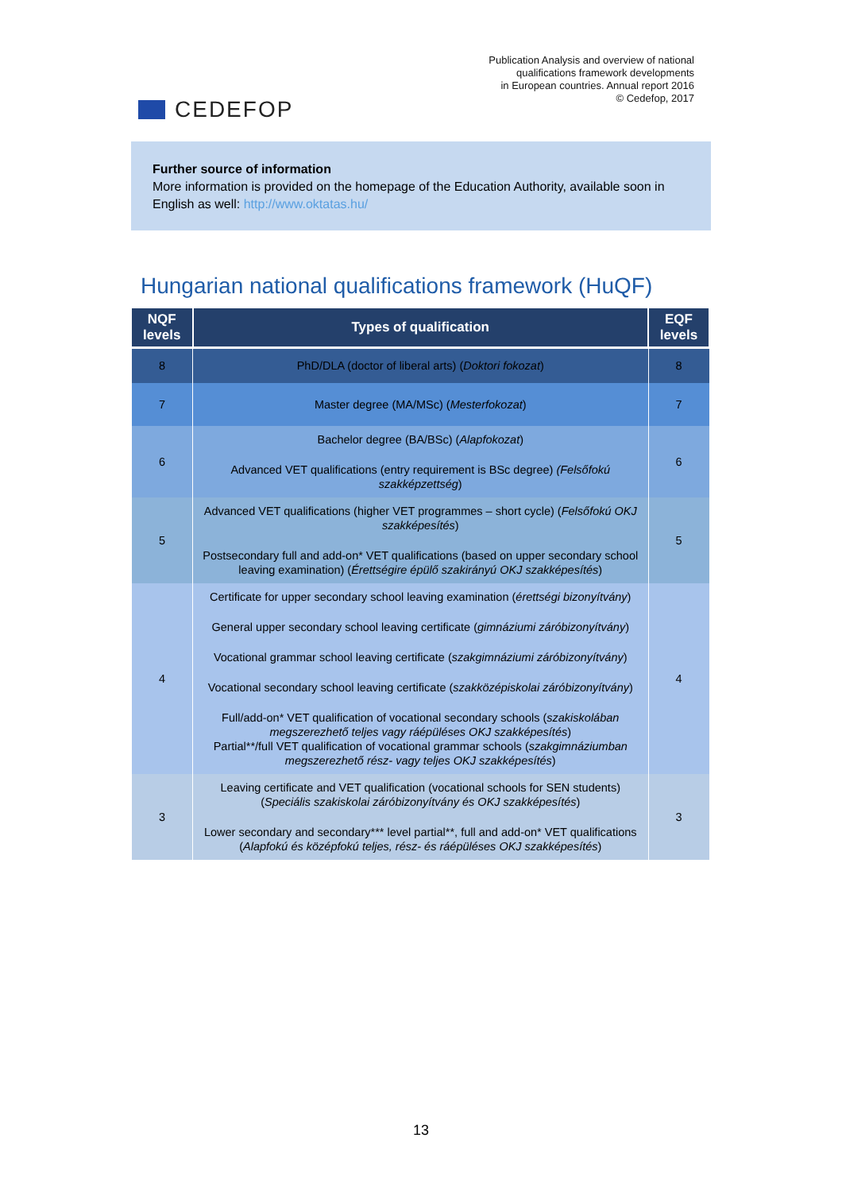CEDEFOP
Publication Analysis and overview of national
qualifications framework developments
in European countries. Annual report 2016
© Cedefop, 2017
Further source of information
More information is provided on the homepage of the Education Authority, available soon in English as well: http://www.oktatas.hu/
Hungarian national qualifications framework (HuQF)
| NQF levels | Types of qualification | EQF levels |
| --- | --- | --- |
| 8 | PhD/DLA (doctor of liberal arts) ( Doktori fokozat ) | 8 |
| 7 | Master degree (MA/MSc) ( Mesterfokozat ) | 7 |
| 6 | Bachelor degree (BA/BSc) ( Alapfokozat ) Advanced VET qualifications (entry requirement is BSc degree) (Felsőfokú szakképzettség ) | 6 |
| 5 | Advanced VET qualifications (higher VET programmes – short cycle) ( Felsőfokú OKJ szakképesítés ) Postsecondary full and add-on* VET qualifications (based on upper secondary school leaving examination) ( Érettségire épülő szakirányú OKJ szakképesítés ) | 5 |
| 4 | Certificate for upper secondary school leaving examination ( érettségi bizonyítvány ) General upper secondary school leaving certificate ( gimnáziumi záróbizonyítvány ) Vocational grammar school leaving certificate ( szakgimnáziumi záróbizonyítvány ) Vocational secondary school leaving certificate ( szakközépiskolai záróbizonyítvány ) Full/add-on* VET qualification of vocational secondary schools ( szakiskolában megszerezhető teljes vagy ráépüléses OKJ szakképesítés ) Partial**/full VET qualification of vocational grammar schools ( szakgimnáziumban megszerezhető rész- vagy teljes OKJ szakképesítés ) | 4 |
| 3 | Leaving certificate and VET qualification (vocational schools for SEN students) ( Speciális szakiskolai záróbizonyítvány és OKJ szakképesítés ) Lower secondary and secondary*** level partial**, full and add-on* VET qualifications ( Alapfokú és középfokú teljes, rész- és ráépüléses OKJ szakképesítés ) | 3 |
13